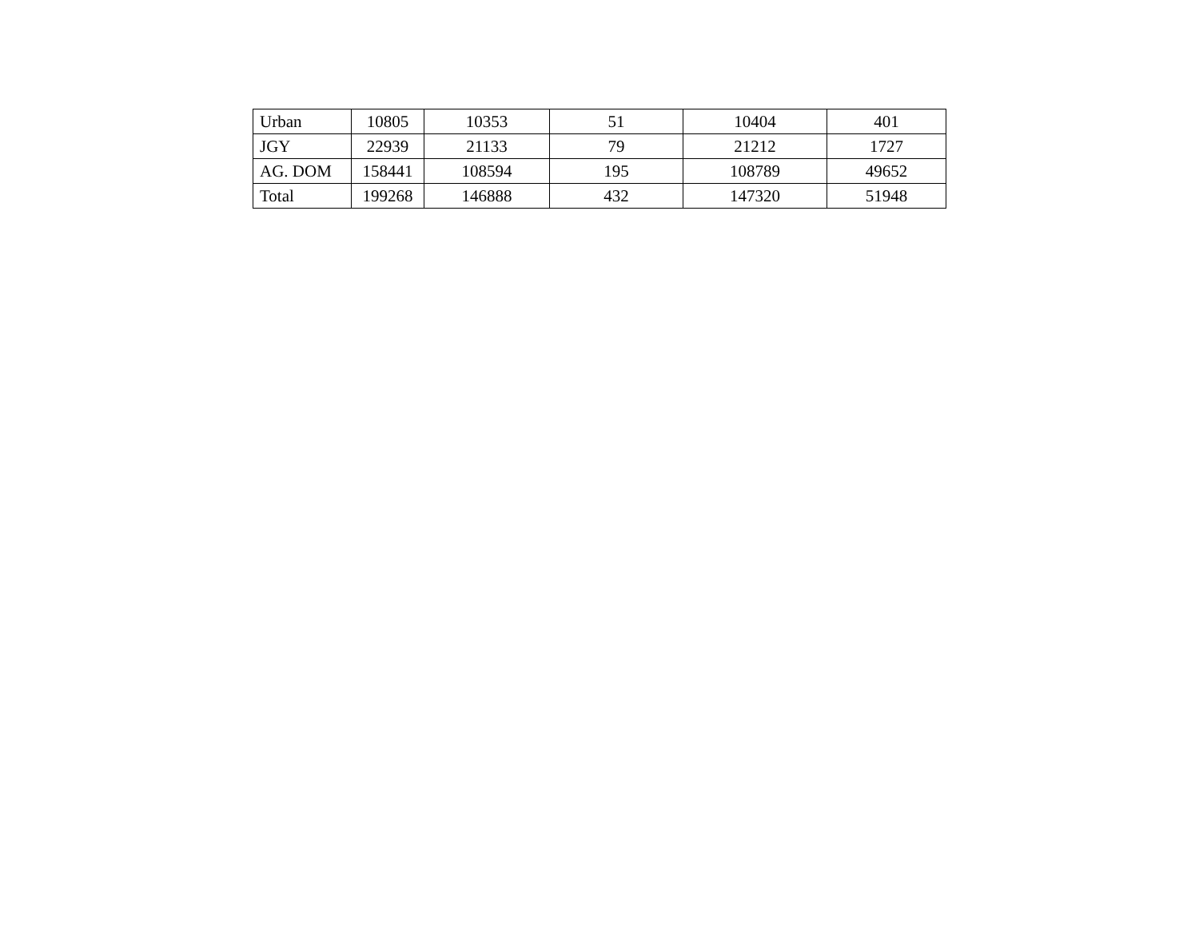| Urban | 10805 | 10353 | 51 | 10404 | 401 |
| JGY | 22939 | 21133 | 79 | 21212 | 1727 |
| AG. DOM | 158441 | 108594 | 195 | 108789 | 49652 |
| Total | 199268 | 146888 | 432 | 147320 | 51948 |